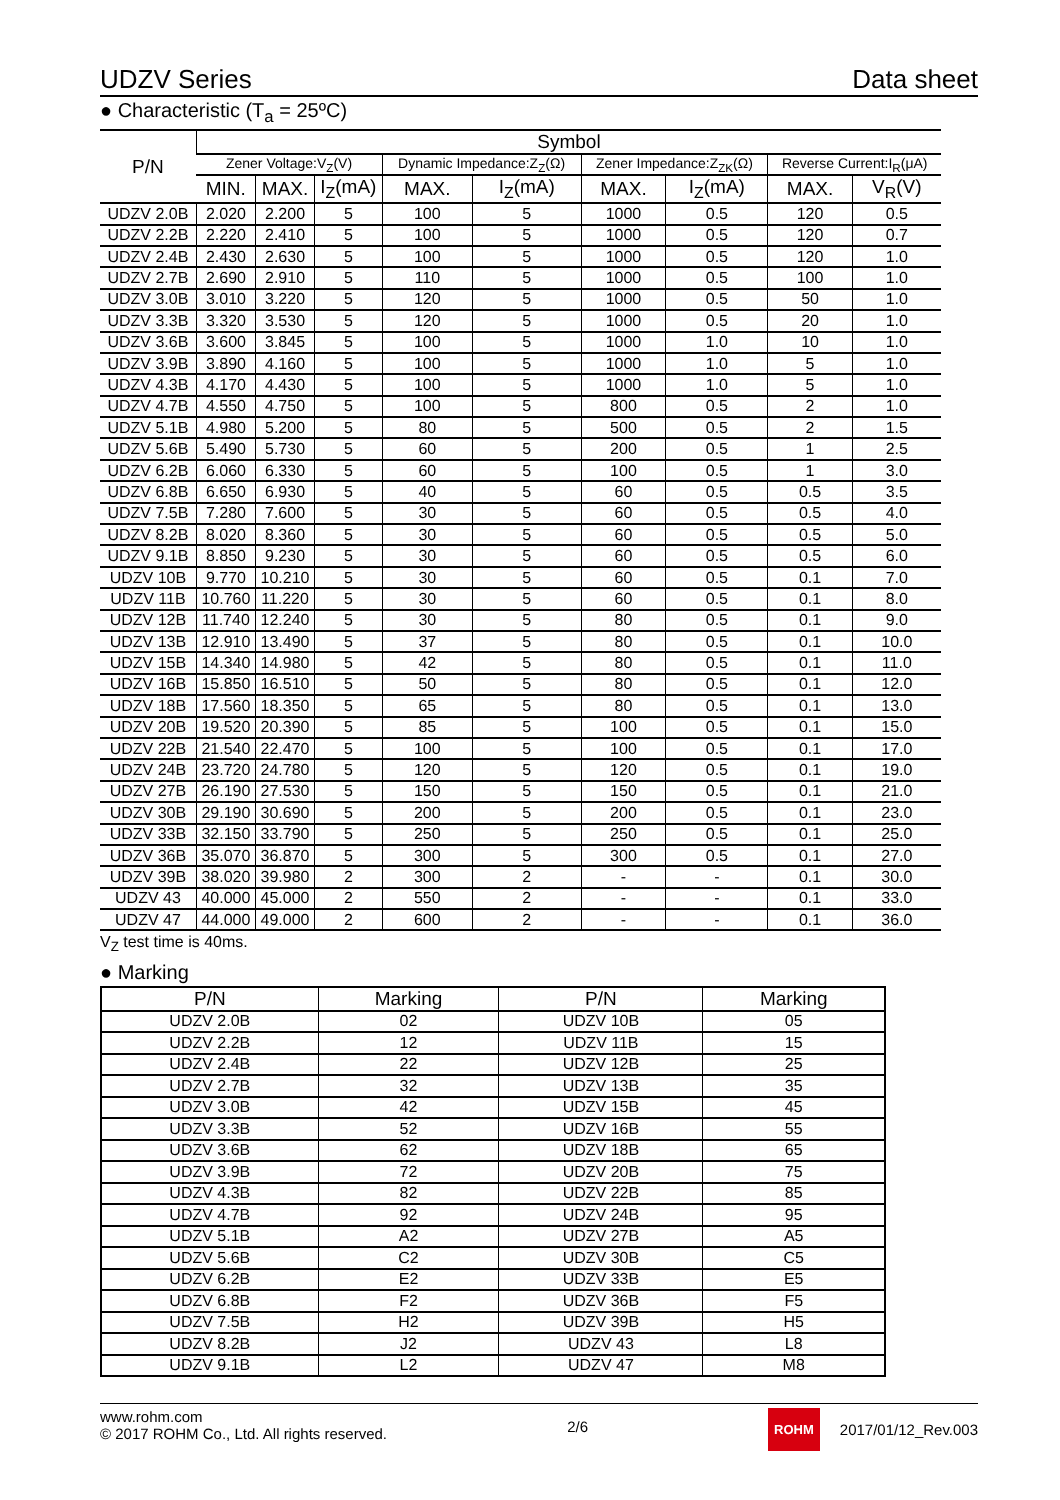UDZV Series Data sheet
● Characteristic (T<sub>a</sub> = 25ºC)
| P/N | Symbol | | | | | | | | |
| --- | --- | --- | --- | --- | --- | --- | --- | --- | --- |
| | Zener Voltage:V<sub>Z</sub>(V) | | | Dynamic Impedance:Z<sub>Z</sub>(Ω) | | Zener Impedance:Z<sub>ZK</sub>(Ω) | | Reverse Current:I<sub>R</sub>(μA) | |
| | MIN. | MAX. | I<sub>Z</sub>(mA) | MAX. | I<sub>Z</sub>(mA) | MAX. | I<sub>Z</sub>(mA) | MAX. | V<sub>R</sub>(V) |
| UDZV 2.0B | 2.020 | 2.200 | 5 | 100 | 5 | 1000 | 0.5 | 120 | 0.5 |
| UDZV 2.2B | 2.220 | 2.410 | 5 | 100 | 5 | 1000 | 0.5 | 120 | 0.7 |
| UDZV 2.4B | 2.430 | 2.630 | 5 | 100 | 5 | 1000 | 0.5 | 120 | 1.0 |
| UDZV 2.7B | 2.690 | 2.910 | 5 | 110 | 5 | 1000 | 0.5 | 100 | 1.0 |
| UDZV 3.0B | 3.010 | 3.220 | 5 | 120 | 5 | 1000 | 0.5 | 50 | 1.0 |
| UDZV 3.3B | 3.320 | 3.530 | 5 | 120 | 5 | 1000 | 0.5 | 20 | 1.0 |
| UDZV 3.6B | 3.600 | 3.845 | 5 | 100 | 5 | 1000 | 1.0 | 10 | 1.0 |
| UDZV 3.9B | 3.890 | 4.160 | 5 | 100 | 5 | 1000 | 1.0 | 5 | 1.0 |
| UDZV 4.3B | 4.170 | 4.430 | 5 | 100 | 5 | 1000 | 1.0 | 5 | 1.0 |
| UDZV 4.7B | 4.550 | 4.750 | 5 | 100 | 5 | 800 | 0.5 | 2 | 1.0 |
| UDZV 5.1B | 4.980 | 5.200 | 5 | 80 | 5 | 500 | 0.5 | 2 | 1.5 |
| UDZV 5.6B | 5.490 | 5.730 | 5 | 60 | 5 | 200 | 0.5 | 1 | 2.5 |
| UDZV 6.2B | 6.060 | 6.330 | 5 | 60 | 5 | 100 | 0.5 | 1 | 3.0 |
| UDZV 6.8B | 6.650 | 6.930 | 5 | 40 | 5 | 60 | 0.5 | 0.5 | 3.5 |
| UDZV 7.5B | 7.280 | 7.600 | 5 | 30 | 5 | 60 | 0.5 | 0.5 | 4.0 |
| UDZV 8.2B | 8.020 | 8.360 | 5 | 30 | 5 | 60 | 0.5 | 0.5 | 5.0 |
| UDZV 9.1B | 8.850 | 9.230 | 5 | 30 | 5 | 60 | 0.5 | 0.5 | 6.0 |
| UDZV 10B | 9.770 | 10.210 | 5 | 30 | 5 | 60 | 0.5 | 0.1 | 7.0 |
| UDZV 11B | 10.760 | 11.220 | 5 | 30 | 5 | 60 | 0.5 | 0.1 | 8.0 |
| UDZV 12B | 11.740 | 12.240 | 5 | 30 | 5 | 80 | 0.5 | 0.1 | 9.0 |
| UDZV 13B | 12.910 | 13.490 | 5 | 37 | 5 | 80 | 0.5 | 0.1 | 10.0 |
| UDZV 15B | 14.340 | 14.980 | 5 | 42 | 5 | 80 | 0.5 | 0.1 | 11.0 |
| UDZV 16B | 15.850 | 16.510 | 5 | 50 | 5 | 80 | 0.5 | 0.1 | 12.0 |
| UDZV 18B | 17.560 | 18.350 | 5 | 65 | 5 | 80 | 0.5 | 0.1 | 13.0 |
| UDZV 20B | 19.520 | 20.390 | 5 | 85 | 5 | 100 | 0.5 | 0.1 | 15.0 |
| UDZV 22B | 21.540 | 22.470 | 5 | 100 | 5 | 100 | 0.5 | 0.1 | 17.0 |
| UDZV 24B | 23.720 | 24.780 | 5 | 120 | 5 | 120 | 0.5 | 0.1 | 19.0 |
| UDZV 27B | 26.190 | 27.530 | 5 | 150 | 5 | 150 | 0.5 | 0.1 | 21.0 |
| UDZV 30B | 29.190 | 30.690 | 5 | 200 | 5 | 200 | 0.5 | 0.1 | 23.0 |
| UDZV 33B | 32.150 | 33.790 | 5 | 250 | 5 | 250 | 0.5 | 0.1 | 25.0 |
| UDZV 36B | 35.070 | 36.870 | 5 | 300 | 5 | 300 | 0.5 | 0.1 | 27.0 |
| UDZV 39B | 38.020 | 39.980 | 2 | 300 | 2 | - | - | 0.1 | 30.0 |
| UDZV 43 | 40.000 | 45.000 | 2 | 550 | 2 | - | - | 0.1 | 33.0 |
| UDZV 47 | 44.000 | 49.000 | 2 | 600 | 2 | - | - | 0.1 | 36.0 |
V<sub>Z</sub> test time is 40ms.
● Marking
| P/N | Marking | P/N | Marking |
| --- | --- | --- | --- |
| UDZV 2.0B | 02 | UDZV 10B | 05 |
| UDZV 2.2B | 12 | UDZV 11B | 15 |
| UDZV 2.4B | 22 | UDZV 12B | 25 |
| UDZV 2.7B | 32 | UDZV 13B | 35 |
| UDZV 3.0B | 42 | UDZV 15B | 45 |
| UDZV 3.3B | 52 | UDZV 16B | 55 |
| UDZV 3.6B | 62 | UDZV 18B | 65 |
| UDZV 3.9B | 72 | UDZV 20B | 75 |
| UDZV 4.3B | 82 | UDZV 22B | 85 |
| UDZV 4.7B | 92 | UDZV 24B | 95 |
| UDZV 5.1B | A2 | UDZV 27B | A5 |
| UDZV 5.6B | C2 | UDZV 30B | C5 |
| UDZV 6.2B | E2 | UDZV 33B | E5 |
| UDZV 6.8B | F2 | UDZV 36B | F5 |
| UDZV 7.5B | H2 | UDZV 39B | H5 |
| UDZV 8.2B | J2 | UDZV 43 | L8 |
| UDZV 9.1B | L2 | UDZV 47 | M8 |
www.rohm.com
© 2017 ROHM Co., Ltd. All rights reserved.
2/6
ROHM 2017/01/12_Rev.003